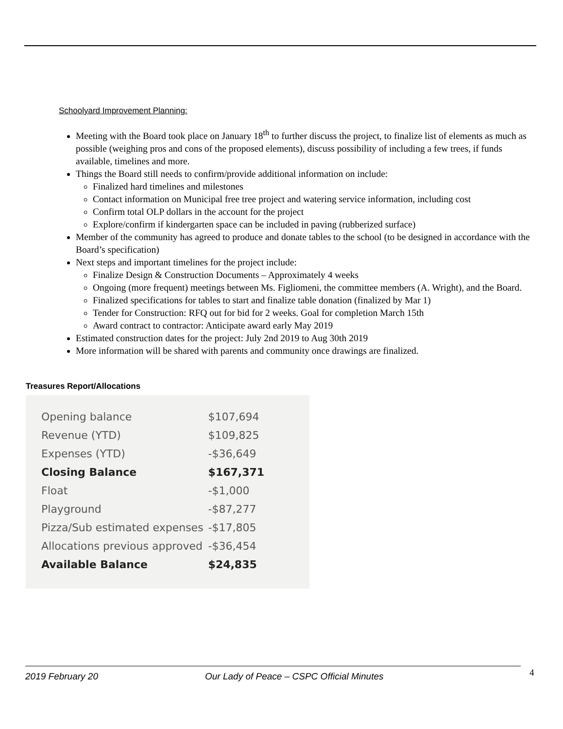Schoolyard Improvement Planning:
Meeting with the Board took place on January 18<sup>th</sup> to further discuss the project, to finalize list of elements as much as possible (weighing pros and cons of the proposed elements), discuss possibility of including a few trees, if funds available, timelines and more.
Things the Board still needs to confirm/provide additional information on include:
Finalized hard timelines and milestones
Contact information on Municipal free tree project and watering service information, including cost
Confirm total OLP dollars in the account for the project
Explore/confirm if kindergarten space can be included in paving (rubberized surface)
Member of the community has agreed to produce and donate tables to the school (to be designed in accordance with the Board’s specification)
Next steps and important timelines for the project include:
Finalize Design & Construction Documents – Approximately 4 weeks
Ongoing (more frequent) meetings between Ms. Figliomeni, the committee members (A. Wright), and the Board.
Finalized specifications for tables to start and finalize table donation (finalized by Mar 1)
Tender for Construction: RFQ out for bid for 2 weeks. Goal for completion March 15th
Award contract to contractor: Anticipate award early May 2019
Estimated construction dates for the project: July 2nd 2019 to Aug 30th 2019
More information will be shared with parents and community once drawings are finalized.
Treasures Report/Allocations
| Opening balance | $107,694 |
| Revenue (YTD) | $109,825 |
| Expenses (YTD) | -$36,649 |
| Closing Balance | $167,371 |
| Float | -$1,000 |
| Playground | -$87,277 |
| Pizza/Sub estimated expenses | -$17,805 |
| Allocations previous approved | -$36,454 |
| Available Balance | $24,835 |
2019 February 20 Our Lady of Peace – CSPC Official Minutes 4